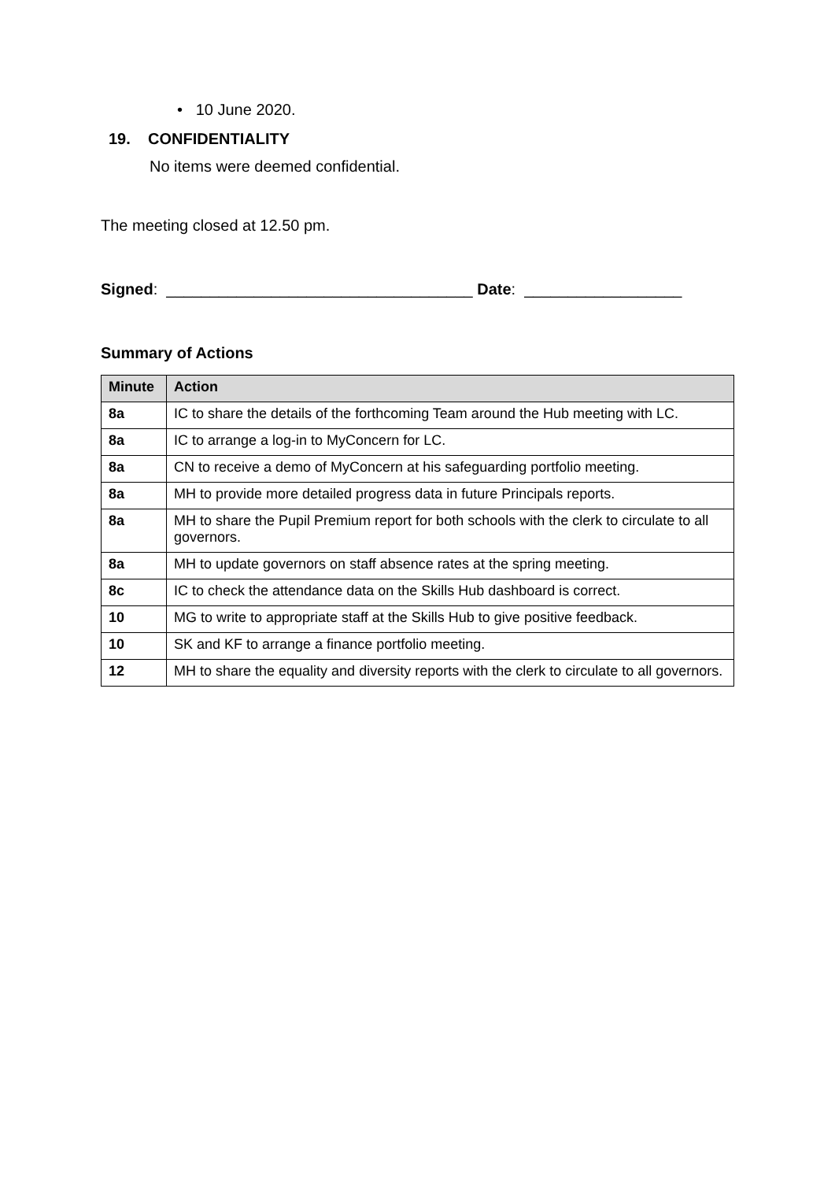• 10 June 2020.
19. CONFIDENTIALITY
No items were deemed confidential.
The meeting closed at 12.50 pm.
Signed: ___________________________________ Date: __________________
Summary of Actions
| Minute | Action |
| --- | --- |
| 8a | IC to share the details of the forthcoming Team around the Hub meeting with LC. |
| 8a | IC to arrange a log-in to MyConcern for LC. |
| 8a | CN to receive a demo of MyConcern at his safeguarding portfolio meeting. |
| 8a | MH to provide more detailed progress data in future Principals reports. |
| 8a | MH to share the Pupil Premium report for both schools with the clerk to circulate to all governors. |
| 8a | MH to update governors on staff absence rates at the spring meeting. |
| 8c | IC to check the attendance data on the Skills Hub dashboard is correct. |
| 10 | MG to write to appropriate staff at the Skills Hub to give positive feedback. |
| 10 | SK and KF to arrange a finance portfolio meeting. |
| 12 | MH to share the equality and diversity reports with the clerk to circulate to all governors. |